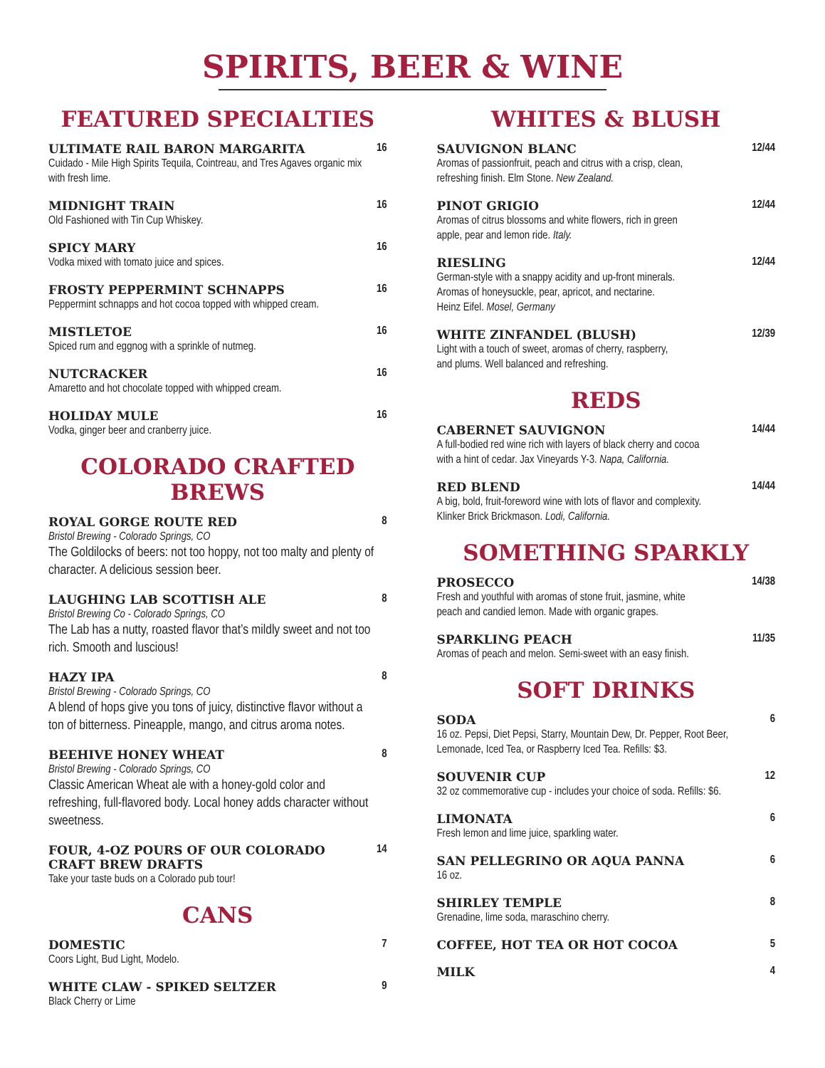SPIRITS, BEER & WINE
FEATURED SPECIALTIES
ULTIMATE RAIL BARON MARGARITA
Cuidado - Mile High Spirits Tequila, Cointreau, and Tres Agaves organic mix with fresh lime.
16
MIDNIGHT TRAIN
Old Fashioned with Tin Cup Whiskey.
16
SPICY MARY
Vodka mixed with tomato juice and spices.
16
FROSTY PEPPERMINT SCHNAPPS
Peppermint schnapps and hot cocoa topped with whipped cream.
16
MISTLETOE
Spiced rum and eggnog with a sprinkle of nutmeg.
16
NUTCRACKER
Amaretto and hot chocolate topped with whipped cream.
16
HOLIDAY MULE
Vodka, ginger beer and cranberry juice.
16
COLORADO CRAFTED BREWS
ROYAL GORGE ROUTE RED
Bristol Brewing - Colorado Springs, CO
The Goldilocks of beers: not too hoppy, not too malty and plenty of character. A delicious session beer.
8
LAUGHING LAB SCOTTISH ALE
Bristol Brewing Co - Colorado Springs, CO
The Lab has a nutty, roasted flavor that’s mildly sweet and not too rich. Smooth and luscious!
8
HAZY IPA
Bristol Brewing - Colorado Springs, CO
A blend of hops give you tons of juicy, distinctive flavor without a ton of bitterness. Pineapple, mango, and citrus aroma notes.
8
BEEHIVE HONEY WHEAT
Bristol Brewing - Colorado Springs, CO
Classic American Wheat ale with a honey-gold color and refreshing, full-flavored body. Local honey adds character without sweetness.
8
FOUR, 4-OZ POURS OF OUR COLORADO CRAFT BREW DRAFTS
Take your taste buds on a Colorado pub tour!
14
CANS
DOMESTIC
Coors Light, Bud Light, Modelo.
7
WHITE CLAW - SPIKED SELTZER
Black Cherry or Lime
9
WHITES & BLUSH
SAUVIGNON BLANC
Aromas of passionfruit, peach and citrus with a crisp, clean,
refreshing finish. Elm Stone. New Zealand.
12/44
PINOT GRIGIO
Aromas of citrus blossoms and white flowers, rich in green
apple, pear and lemon ride. Italy.
12/44
RIESLING
German-style with a snappy acidity and up-front minerals.
Aromas of honeysuckle, pear, apricot, and nectarine.
Heinz Eifel. Mosel, Germany
12/44
WHITE ZINFANDEL (BLUSH)
Light with a touch of sweet, aromas of cherry, raspberry,
and plums. Well balanced and refreshing.
12/39
REDS
CABERNET SAUVIGNON
A full-bodied red wine rich with layers of black cherry and cocoa
with a hint of cedar. Jax Vineyards Y-3. Napa, California.
14/44
RED BLEND
A big, bold, fruit-foreword wine with lots of flavor and complexity.
Klinker Brick Brickmason. Lodi, California.
14/44
SOMETHING SPARKLY
PROSECCO
Fresh and youthful with aromas of stone fruit, jasmine, white
peach and candied lemon. Made with organic grapes.
14/38
SPARKLING PEACH
Aromas of peach and melon. Semi-sweet with an easy finish.
11/35
SOFT DRINKS
SODA
16 oz. Pepsi, Diet Pepsi, Starry, Mountain Dew, Dr. Pepper, Root Beer,
Lemonade, Iced Tea, or Raspberry Iced Tea. Refills: $3.
6
SOUVENIR CUP
32 oz commemorative cup - includes your choice of soda. Refills: $6.
12
LIMONATA
Fresh lemon and lime juice, sparkling water.
6
SAN PELLEGRINO OR AQUA PANNA
16 oz.
6
SHIRLEY TEMPLE
Grenadine, lime soda, maraschino cherry.
8
COFFEE, HOT TEA OR HOT COCOA 5
MILK 4